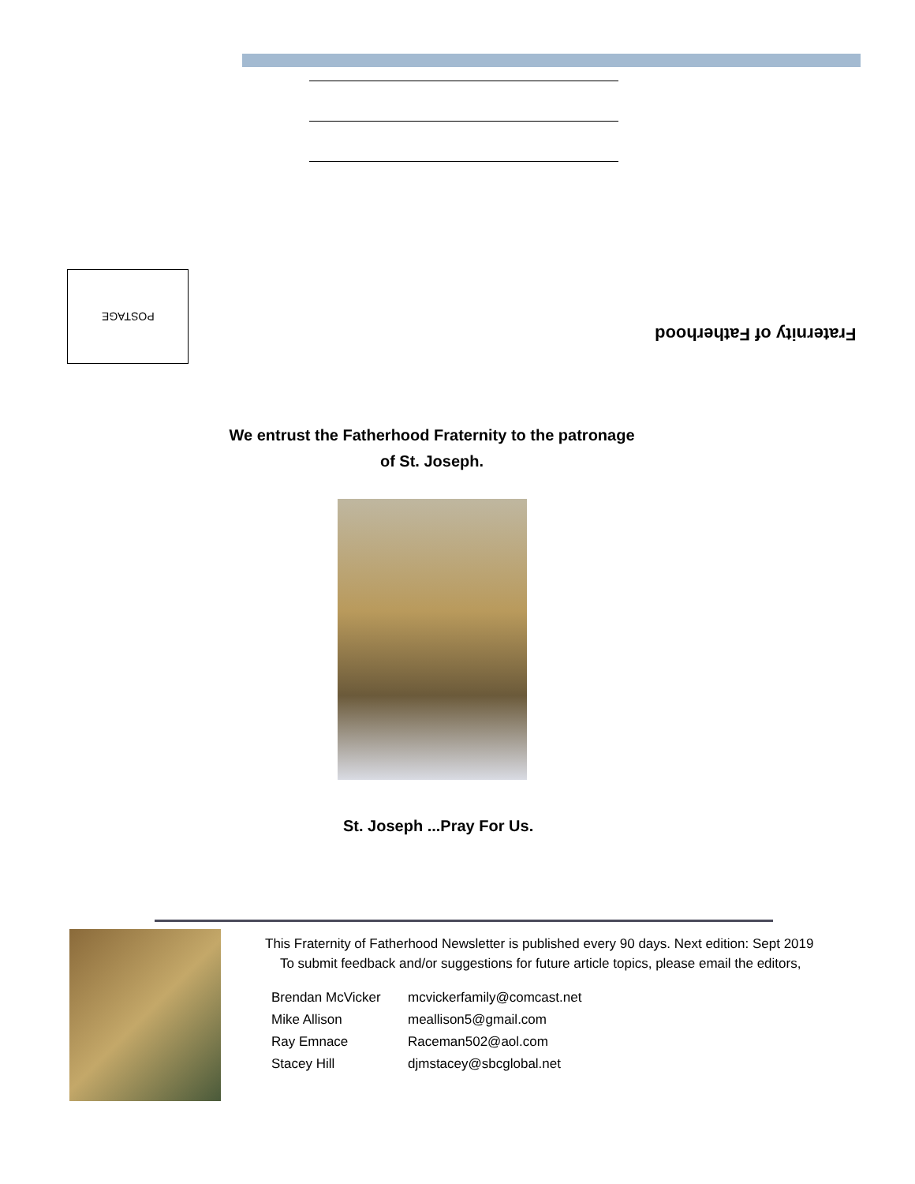POSTAGE
Fraternity of Fatherhood
We entrust the Fatherhood Fraternity to the patronage
of St. Joseph.
St. Joseph ...Pray For Us.
This Fraternity of Fatherhood Newsletter is published every 90 days. Next edition: Sept 2019
To submit feedback and/or suggestions for future article topics, please email the editors,
| Brendan McVicker | mcvickerfamily@comcast.net |
| Mike Allison | meallison5@gmail.com |
| Ray Emnace | Raceman502@aol.com |
| Stacey Hill | djmstacey@sbcglobal.net |